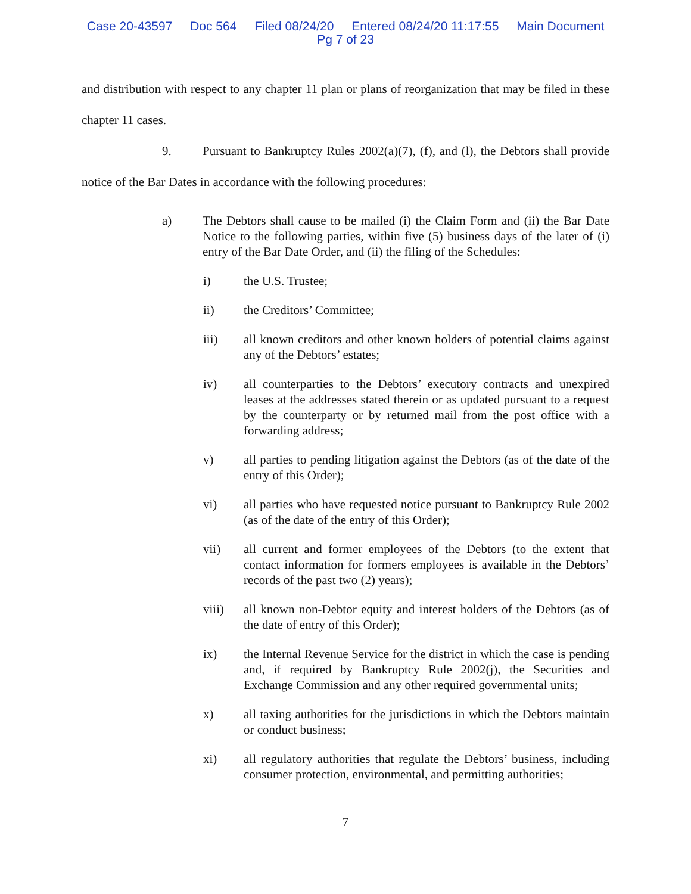Case 20-43597 Doc 564 Filed 08/24/20 Entered 08/24/20 11:17:55 Main Document
Pg 7 of 23
and distribution with respect to any chapter 11 plan or plans of reorganization that may be filed in these chapter 11 cases.
9. Pursuant to Bankruptcy Rules 2002(a)(7), (f), and (l), the Debtors shall provide notice of the Bar Dates in accordance with the following procedures:
a) The Debtors shall cause to be mailed (i) the Claim Form and (ii) the Bar Date Notice to the following parties, within five (5) business days of the later of (i) entry of the Bar Date Order, and (ii) the filing of the Schedules:
i) the U.S. Trustee;
ii) the Creditors’ Committee;
iii) all known creditors and other known holders of potential claims against any of the Debtors’ estates;
iv) all counterparties to the Debtors’ executory contracts and unexpired leases at the addresses stated therein or as updated pursuant to a request by the counterparty or by returned mail from the post office with a forwarding address;
v) all parties to pending litigation against the Debtors (as of the date of the entry of this Order);
vi) all parties who have requested notice pursuant to Bankruptcy Rule 2002 (as of the date of the entry of this Order);
vii) all current and former employees of the Debtors (to the extent that contact information for formers employees is available in the Debtors’ records of the past two (2) years);
viii) all known non-Debtor equity and interest holders of the Debtors (as of the date of entry of this Order);
ix) the Internal Revenue Service for the district in which the case is pending and, if required by Bankruptcy Rule 2002(j), the Securities and Exchange Commission and any other required governmental units;
x) all taxing authorities for the jurisdictions in which the Debtors maintain or conduct business;
xi) all regulatory authorities that regulate the Debtors’ business, including consumer protection, environmental, and permitting authorities;
7